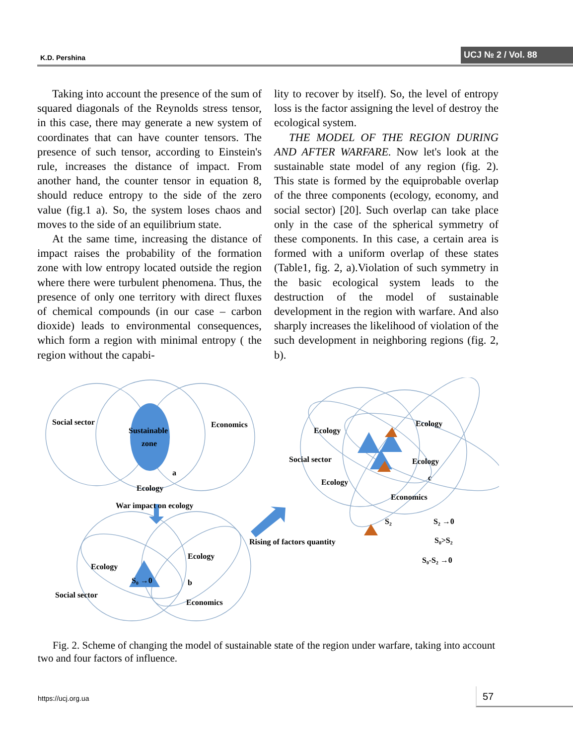K.D. Pershina
UCJ № 2 / Vol. 88
Taking into account the presence of the sum of squared diagonals of the Reynolds stress tensor, in this case, there may generate a new system of coordinates that can have counter tensors. The presence of such tensor, according to Einstein's rule, increases the distance of impact. From another hand, the counter tensor in equation 8, should reduce entropy to the side of the zero value (fig.1 a). So, the system loses chaos and moves to the side of an equilibrium state.
At the same time, increasing the distance of impact raises the probability of the formation zone with low entropy located outside the region where there were turbulent phenomena. Thus, the presence of only one territory with direct fluxes of chemical compounds (in our case – carbon dioxide) leads to environmental consequences, which form a region with minimal entropy ( the region without the capabi-
lity to recover by itself). So, the level of entropy loss is the factor assigning the level of destroy the ecological system.
THE MODEL OF THE REGION DURING AND AFTER WARFARE. Now let's look at the sustainable state model of any region (fig. 2). This state is formed by the equiprobable overlap of the three components (ecology, economy, and social sector) [20]. Such overlap can take place only in the case of the spherical symmetry of these components. In this case, a certain area is formed with a uniform overlap of these states (Table1, fig. 2, a).Violation of such symmetry in the basic ecological system leads to the destruction of the model of sustainable development in the region with warfare. And also sharply increases the likelihood of violation of the such development in neighboring regions (fig. 2, b).
Social sector
Sustainable
zone
Economics
a
Ecology
War impact on ecology
Ecology
Ecology
S₀ →0
b
Social sector
Economics
Ecology
Ecology
Social sector
Ecology
c
Ecology
Economics
S₂
S₂ →0
Rising of factors quantity
S₀>S₂
S₀-S₂ →0
Fig. 2. Scheme of changing the model of sustainable state of the region under warfare, taking into account two and four factors of influence.
https://ucj.org.ua
57